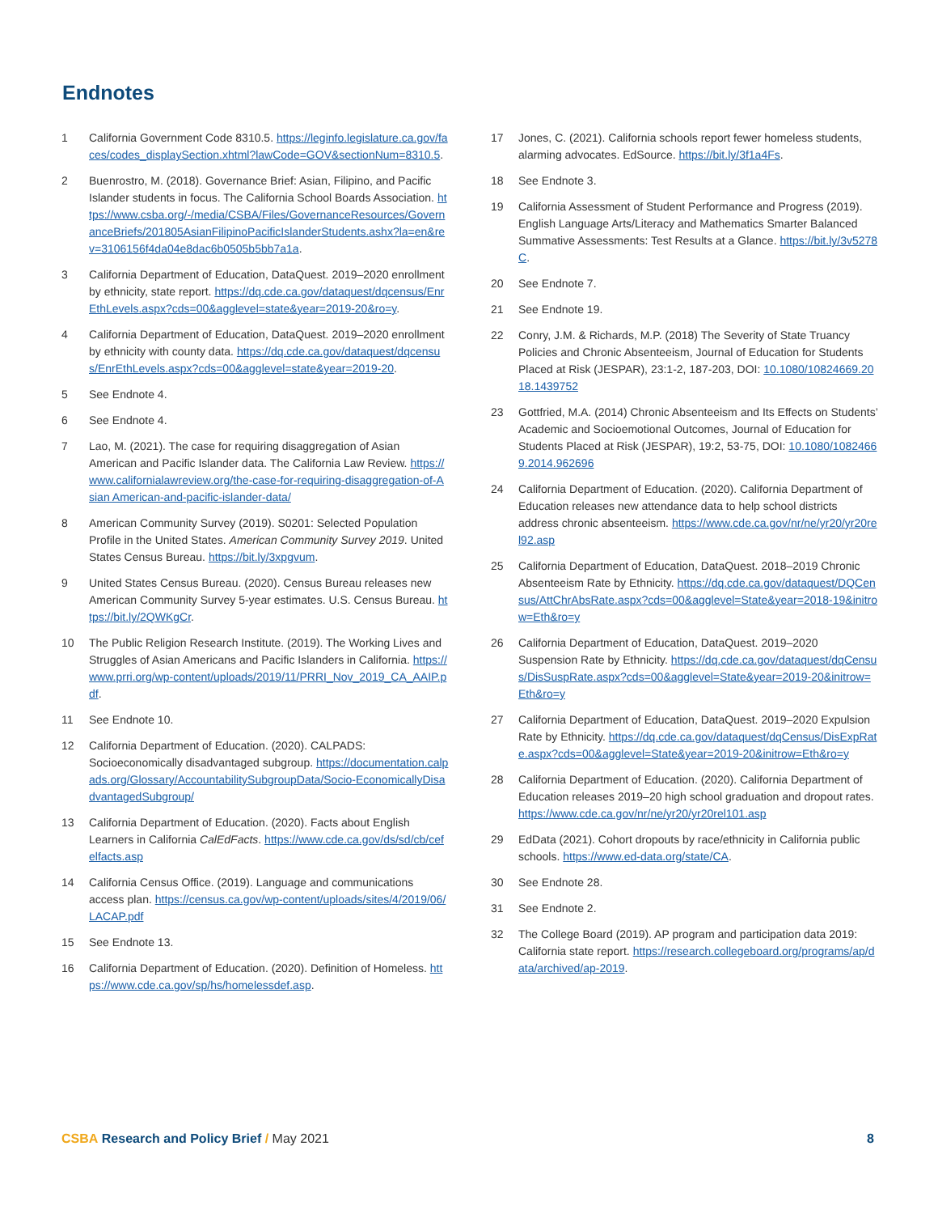Endnotes
1 California Government Code 8310.5. https://leginfo.legislature.ca.gov/faces/codes_displaySection.xhtml?lawCode=GOV&sectionNum=8310.5.
2 Buenrostro, M. (2018). Governance Brief: Asian, Filipino, and Pacific Islander students in focus. The California School Boards Association. https://www.csba.org/-/media/CSBA/Files/GovernanceResources/GovernanceBriefs/201805AsianFilipinoPacificIslanderStudents.ashx?la=en&rev=3106156f4da04e8dac6b0505b5bb7a1a.
3 California Department of Education, DataQuest. 2019–2020 enrollment by ethnicity, state report. https://dq.cde.ca.gov/dataquest/dqcensus/EnrEthLevels.aspx?cds=00&agglevel=state&year=2019-20&ro=y.
4 California Department of Education, DataQuest. 2019–2020 enrollment by ethnicity with county data. https://dq.cde.ca.gov/dataquest/dqcensus/EnrEthLevels.aspx?cds=00&agglevel=state&year=2019-20.
5 See Endnote 4.
6 See Endnote 4.
7 Lao, M. (2021). The case for requiring disaggregation of Asian American and Pacific Islander data. The California Law Review. https://www.californialawreview.org/the-case-for-requiring-disaggregation-of-Asian American-and-pacific-islander-data/
8 American Community Survey (2019). S0201: Selected Population Profile in the United States. American Community Survey 2019. United States Census Bureau. https://bit.ly/3xpgvum.
9 United States Census Bureau. (2020). Census Bureau releases new American Community Survey 5-year estimates. U.S. Census Bureau. https://bit.ly/2QWKgCr.
10 The Public Religion Research Institute. (2019). The Working Lives and Struggles of Asian Americans and Pacific Islanders in California. https://www.prri.org/wp-content/uploads/2019/11/PRRI_Nov_2019_CA_AAIP.pdf.
11 See Endnote 10.
12 California Department of Education. (2020). CALPADS: Socioeconomically disadvantaged subgroup. https://documentation.calpads.org/Glossary/AccountabilitySubgroupData/Socio-EconomicallyDisadvantagedSubgroup/
13 California Department of Education. (2020). Facts about English Learners in California CalEdFacts. https://www.cde.ca.gov/ds/sd/cb/cefelfacts.asp
14 California Census Office. (2019). Language and communications access plan. https://census.ca.gov/wp-content/uploads/sites/4/2019/06/LACAP.pdf
15 See Endnote 13.
16 California Department of Education. (2020). Definition of Homeless. https://www.cde.ca.gov/sp/hs/homelessdef.asp.
17 Jones, C. (2021). California schools report fewer homeless students, alarming advocates. EdSource. https://bit.ly/3f1a4Fs.
18 See Endnote 3.
19 California Assessment of Student Performance and Progress (2019). English Language Arts/Literacy and Mathematics Smarter Balanced Summative Assessments: Test Results at a Glance. https://bit.ly/3v5278C.
20 See Endnote 7.
21 See Endnote 19.
22 Conry, J.M. & Richards, M.P. (2018) The Severity of State Truancy Policies and Chronic Absenteeism, Journal of Education for Students Placed at Risk (JESPAR), 23:1-2, 187-203, DOI: 10.1080/10824669.2018.1439752
23 Gottfried, M.A. (2014) Chronic Absenteeism and Its Effects on Students’ Academic and Socioemotional Outcomes, Journal of Education for Students Placed at Risk (JESPAR), 19:2, 53-75, DOI: 10.1080/10824669.2014.962696
24 California Department of Education. (2020). California Department of Education releases new attendance data to help school districts address chronic absenteeism. https://www.cde.ca.gov/nr/ne/yr20/yr20rel92.asp
25 California Department of Education, DataQuest. 2018–2019 Chronic Absenteeism Rate by Ethnicity. https://dq.cde.ca.gov/dataquest/DQCensus/AttChrAbsRate.aspx?cds=00&agglevel=State&year=2018-19&initrow=Eth&ro=y
26 California Department of Education, DataQuest. 2019–2020 Suspension Rate by Ethnicity. https://dq.cde.ca.gov/dataquest/dqCensus/DisSuspRate.aspx?cds=00&agglevel=State&year=2019-20&initrow=Eth&ro=y
27 California Department of Education, DataQuest. 2019–2020 Expulsion Rate by Ethnicity. https://dq.cde.ca.gov/dataquest/dqCensus/DisExpRate.aspx?cds=00&agglevel=State&year=2019-20&initrow=Eth&ro=y
28 California Department of Education. (2020). California Department of Education releases 2019–20 high school graduation and dropout rates. https://www.cde.ca.gov/nr/ne/yr20/yr20rel101.asp
29 EdData (2021). Cohort dropouts by race/ethnicity in California public schools. https://www.ed-data.org/state/CA.
30 See Endnote 28.
31 See Endnote 2.
32 The College Board (2019). AP program and participation data 2019: California state report. https://research.collegeboard.org/programs/ap/data/archived/ap-2019.
CSBA Research and Policy Brief / May 2021 8